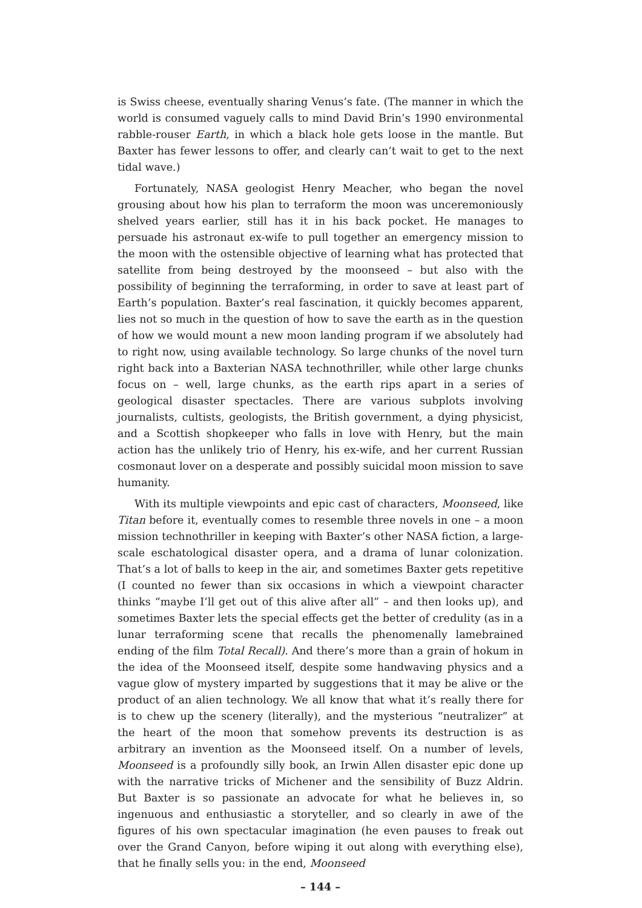is Swiss cheese, eventually sharing Venus’s fate. (The manner in which the world is consumed vaguely calls to mind David Brin’s 1990 environmental rabble-rouser Earth, in which a black hole gets loose in the mantle. But Baxter has fewer lessons to offer, and clearly can’t wait to get to the next tidal wave.)
Fortunately, NASA geologist Henry Meacher, who began the novel grousing about how his plan to terraform the moon was unceremoniously shelved years earlier, still has it in his back pocket. He manages to persuade his astronaut ex-wife to pull together an emergency mission to the moon with the ostensible objective of learning what has protected that satellite from being destroyed by the moonseed – but also with the possibility of beginning the terraforming, in order to save at least part of Earth’s population. Baxter’s real fascination, it quickly becomes apparent, lies not so much in the question of how to save the earth as in the question of how we would mount a new moon landing program if we absolutely had to right now, using available technology. So large chunks of the novel turn right back into a Baxterian NASA technothriller, while other large chunks focus on – well, large chunks, as the earth rips apart in a series of geological disaster spectacles. There are various subplots involving journalists, cultists, geologists, the British government, a dying physicist, and a Scottish shopkeeper who falls in love with Henry, but the main action has the unlikely trio of Henry, his ex-wife, and her current Russian cosmonaut lover on a desperate and possibly suicidal moon mission to save humanity.
With its multiple viewpoints and epic cast of characters, Moonseed, like Titan before it, eventually comes to resemble three novels in one – a moon mission technothriller in keeping with Baxter’s other NASA fiction, a large-scale eschatological disaster opera, and a drama of lunar colonization. That’s a lot of balls to keep in the air, and sometimes Baxter gets repetitive (I counted no fewer than six occasions in which a viewpoint character thinks “maybe I’ll get out of this alive after all” – and then looks up), and sometimes Baxter lets the special effects get the better of credulity (as in a lunar terraforming scene that recalls the phenomenally lamebrained ending of the film Total Recall). And there’s more than a grain of hokum in the idea of the Moonseed itself, despite some handwaving physics and a vague glow of mystery imparted by suggestions that it may be alive or the product of an alien technology. We all know that what it’s really there for is to chew up the scenery (literally), and the mysterious “neutralizer” at the heart of the moon that somehow prevents its destruction is as arbitrary an invention as the Moonseed itself. On a number of levels, Moonseed is a profoundly silly book, an Irwin Allen disaster epic done up with the narrative tricks of Michener and the sensibility of Buzz Aldrin. But Baxter is so passionate an advocate for what he believes in, so ingenuous and enthusiastic a storyteller, and so clearly in awe of the figures of his own spectacular imagination (he even pauses to freak out over the Grand Canyon, before wiping it out along with everything else), that he finally sells you: in the end, Moonseed
– 144 –